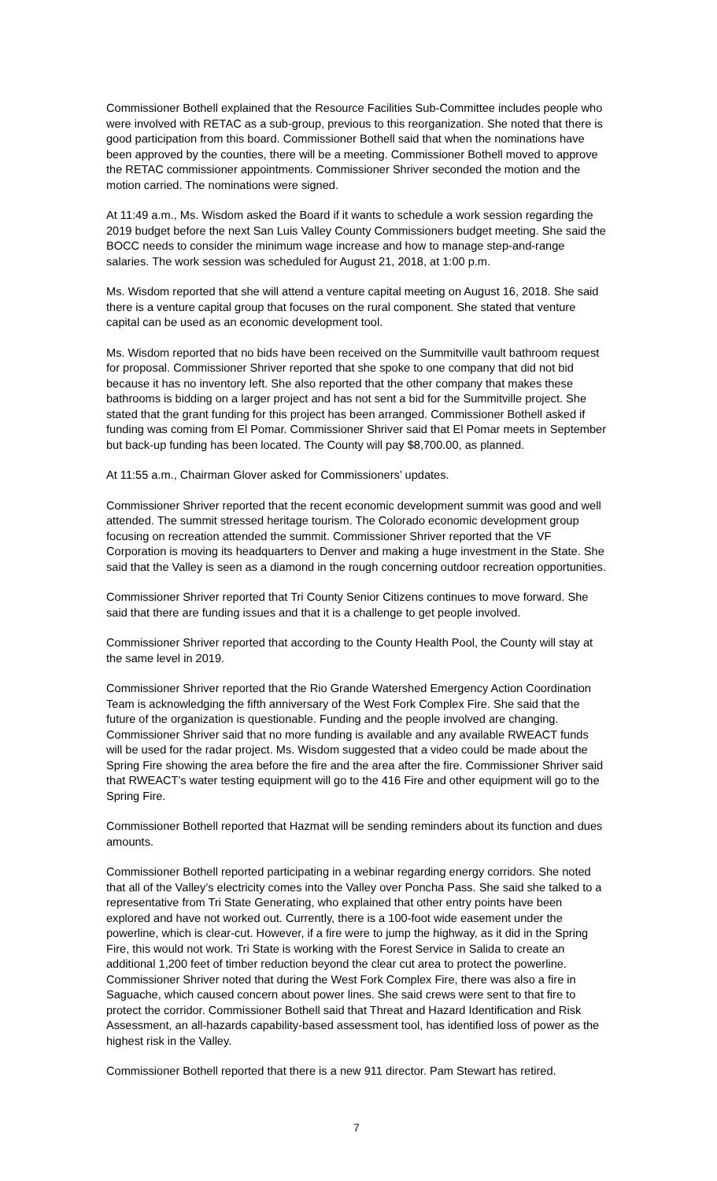Commissioner Bothell explained that the Resource Facilities Sub-Committee includes people who were involved with RETAC as a sub-group, previous to this reorganization. She noted that there is good participation from this board. Commissioner Bothell said that when the nominations have been approved by the counties, there will be a meeting. Commissioner Bothell moved to approve the RETAC commissioner appointments. Commissioner Shriver seconded the motion and the motion carried. The nominations were signed.
At 11:49 a.m., Ms. Wisdom asked the Board if it wants to schedule a work session regarding the 2019 budget before the next San Luis Valley County Commissioners budget meeting. She said the BOCC needs to consider the minimum wage increase and how to manage step-and-range salaries. The work session was scheduled for August 21, 2018, at 1:00 p.m.
Ms. Wisdom reported that she will attend a venture capital meeting on August 16, 2018. She said there is a venture capital group that focuses on the rural component. She stated that venture capital can be used as an economic development tool.
Ms. Wisdom reported that no bids have been received on the Summitville vault bathroom request for proposal. Commissioner Shriver reported that she spoke to one company that did not bid because it has no inventory left. She also reported that the other company that makes these bathrooms is bidding on a larger project and has not sent a bid for the Summitville project. She stated that the grant funding for this project has been arranged. Commissioner Bothell asked if funding was coming from El Pomar. Commissioner Shriver said that El Pomar meets in September but back-up funding has been located. The County will pay $8,700.00, as planned.
At 11:55 a.m., Chairman Glover asked for Commissioners’ updates.
Commissioner Shriver reported that the recent economic development summit was good and well attended. The summit stressed heritage tourism. The Colorado economic development group focusing on recreation attended the summit. Commissioner Shriver reported that the VF Corporation is moving its headquarters to Denver and making a huge investment in the State. She said that the Valley is seen as a diamond in the rough concerning outdoor recreation opportunities.
Commissioner Shriver reported that Tri County Senior Citizens continues to move forward. She said that there are funding issues and that it is a challenge to get people involved.
Commissioner Shriver reported that according to the County Health Pool, the County will stay at the same level in 2019.
Commissioner Shriver reported that the Rio Grande Watershed Emergency Action Coordination Team is acknowledging the fifth anniversary of the West Fork Complex Fire. She said that the future of the organization is questionable. Funding and the people involved are changing. Commissioner Shriver said that no more funding is available and any available RWEACT funds will be used for the radar project. Ms. Wisdom suggested that a video could be made about the Spring Fire showing the area before the fire and the area after the fire. Commissioner Shriver said that RWEACT’s water testing equipment will go to the 416 Fire and other equipment will go to the Spring Fire.
Commissioner Bothell reported that Hazmat will be sending reminders about its function and dues amounts.
Commissioner Bothell reported participating in a webinar regarding energy corridors. She noted that all of the Valley’s electricity comes into the Valley over Poncha Pass. She said she talked to a representative from Tri State Generating, who explained that other entry points have been explored and have not worked out. Currently, there is a 100-foot wide easement under the powerline, which is clear-cut. However, if a fire were to jump the highway, as it did in the Spring Fire, this would not work. Tri State is working with the Forest Service in Salida to create an additional 1,200 feet of timber reduction beyond the clear cut area to protect the powerline. Commissioner Shriver noted that during the West Fork Complex Fire, there was also a fire in Saguache, which caused concern about power lines. She said crews were sent to that fire to protect the corridor. Commissioner Bothell said that Threat and Hazard Identification and Risk Assessment, an all-hazards capability-based assessment tool, has identified loss of power as the highest risk in the Valley.
Commissioner Bothell reported that there is a new 911 director. Pam Stewart has retired.
7